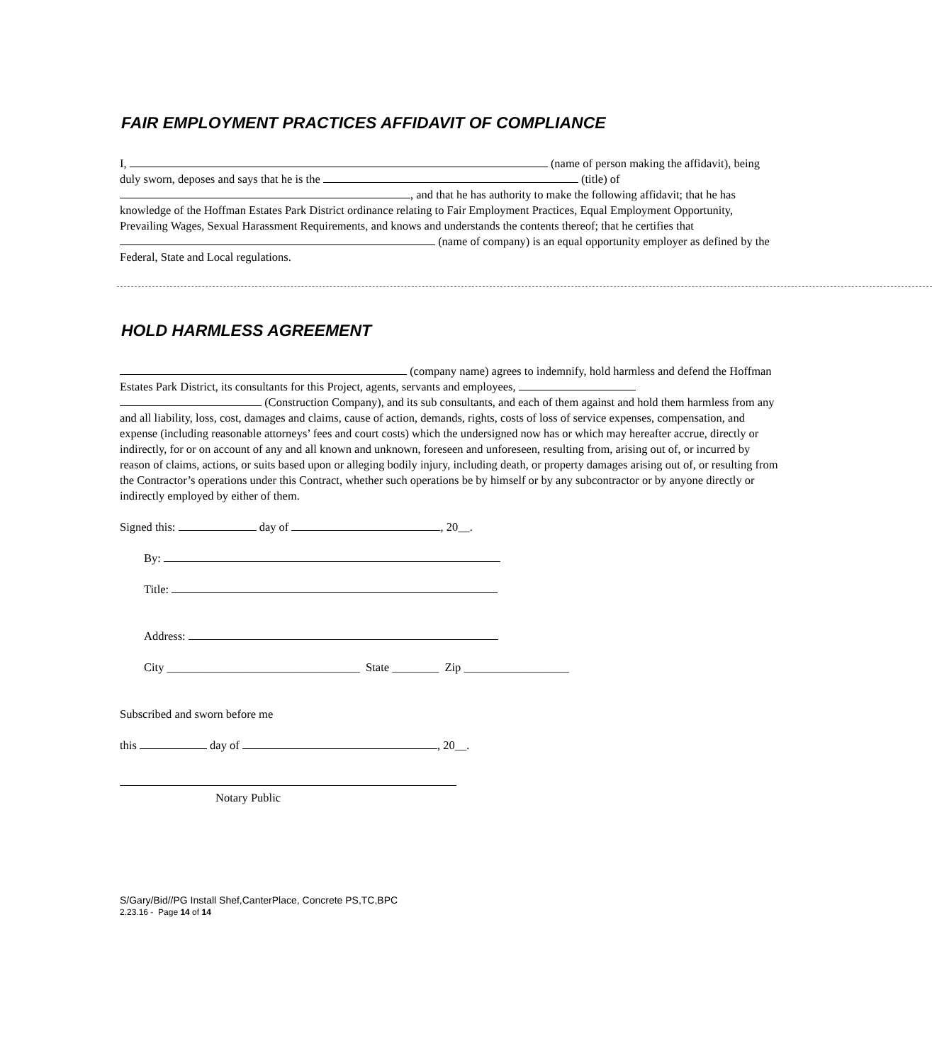FAIR EMPLOYMENT PRACTICES AFFIDAVIT OF COMPLIANCE
I, (name of person making the affidavit), being duly sworn, deposes and says that he is the (title) of , and that he has authority to make the following affidavit; that he has knowledge of the Hoffman Estates Park District ordinance relating to Fair Employment Practices, Equal Employment Opportunity, Prevailing Wages, Sexual Harassment Requirements, and knows and understands the contents thereof; that he certifies that (name of company) is an equal opportunity employer as defined by the Federal, State and Local regulations.
HOLD HARMLESS AGREEMENT
(company name) agrees to indemnify, hold harmless and defend the Hoffman Estates Park District, its consultants for this Project, agents, servants and employees, (Construction Company), and its sub consultants, and each of them against and hold them harmless from any and all liability, loss, cost, damages and claims, cause of action, demands, rights, costs of loss of service expenses, compensation, and expense (including reasonable attorneys’ fees and court costs) which the undersigned now has or which may hereafter accrue, directly or indirectly, for or on account of any and all known and unknown, foreseen and unforeseen, resulting from, arising out of, or incurred by reason of claims, actions, or suits based upon or alleging bodily injury, including death, or property damages arising out of, or resulting from the Contractor’s operations under this Contract, whether such operations be by himself or by any subcontractor or by anyone directly or indirectly employed by either of them.
Signed this: day of , 20__.
By:
Title:
Address:
City _________________________________ State ________ Zip __________________
Subscribed and sworn before me
this day of , 20__.
Notary Public
S/Gary/Bid//PG Install Shef,CanterPlace, Concrete PS,TC,BPC
2.23.16 - Page 14 of 14